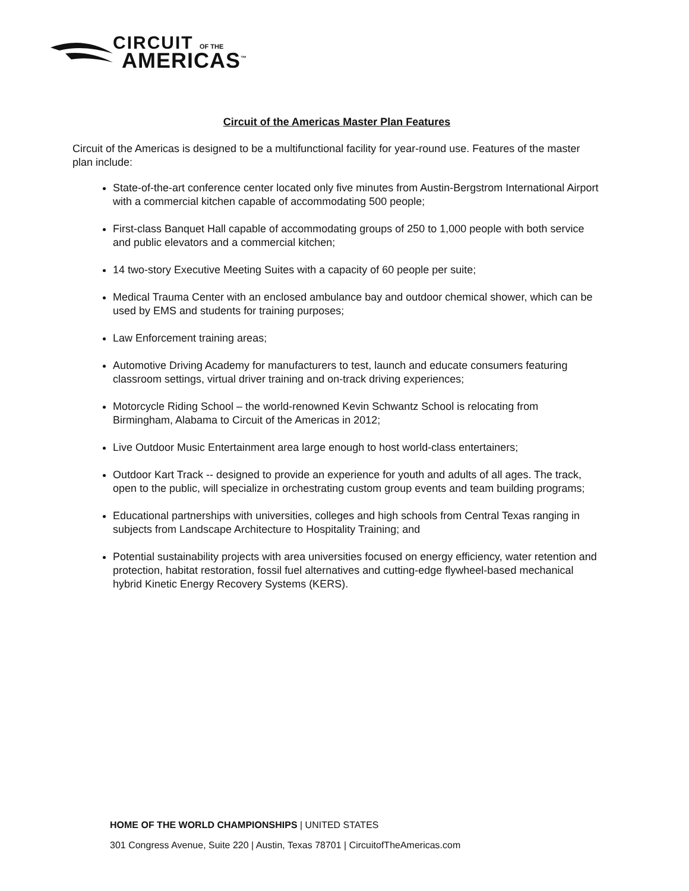CIRCUIT OF THE
AMERICAS<sup>™</sup>
Circuit of the Americas Master Plan Features
Circuit of the Americas is designed to be a multifunctional facility for year-round use. Features of the master plan include:
State-of-the-art conference center located only five minutes from Austin-Bergstrom International Airport with a commercial kitchen capable of accommodating 500 people;
First-class Banquet Hall capable of accommodating groups of 250 to 1,000 people with both service and public elevators and a commercial kitchen;
14 two-story Executive Meeting Suites with a capacity of 60 people per suite;
Medical Trauma Center with an enclosed ambulance bay and outdoor chemical shower, which can be used by EMS and students for training purposes;
Law Enforcement training areas;
Automotive Driving Academy for manufacturers to test, launch and educate consumers featuring classroom settings, virtual driver training and on-track driving experiences;
Motorcycle Riding School – the world-renowned Kevin Schwantz School is relocating from Birmingham, Alabama to Circuit of the Americas in 2012;
Live Outdoor Music Entertainment area large enough to host world-class entertainers;
Outdoor Kart Track -- designed to provide an experience for youth and adults of all ages. The track, open to the public, will specialize in orchestrating custom group events and team building programs;
Educational partnerships with universities, colleges and high schools from Central Texas ranging in subjects from Landscape Architecture to Hospitality Training; and
Potential sustainability projects with area universities focused on energy efficiency, water retention and protection, habitat restoration, fossil fuel alternatives and cutting-edge flywheel-based mechanical hybrid Kinetic Energy Recovery Systems (KERS).
HOME OF THE WORLD CHAMPIONSHIPS | UNITED STATES
301 Congress Avenue, Suite 220 | Austin, Texas 78701 | CircuitofTheAmericas.com